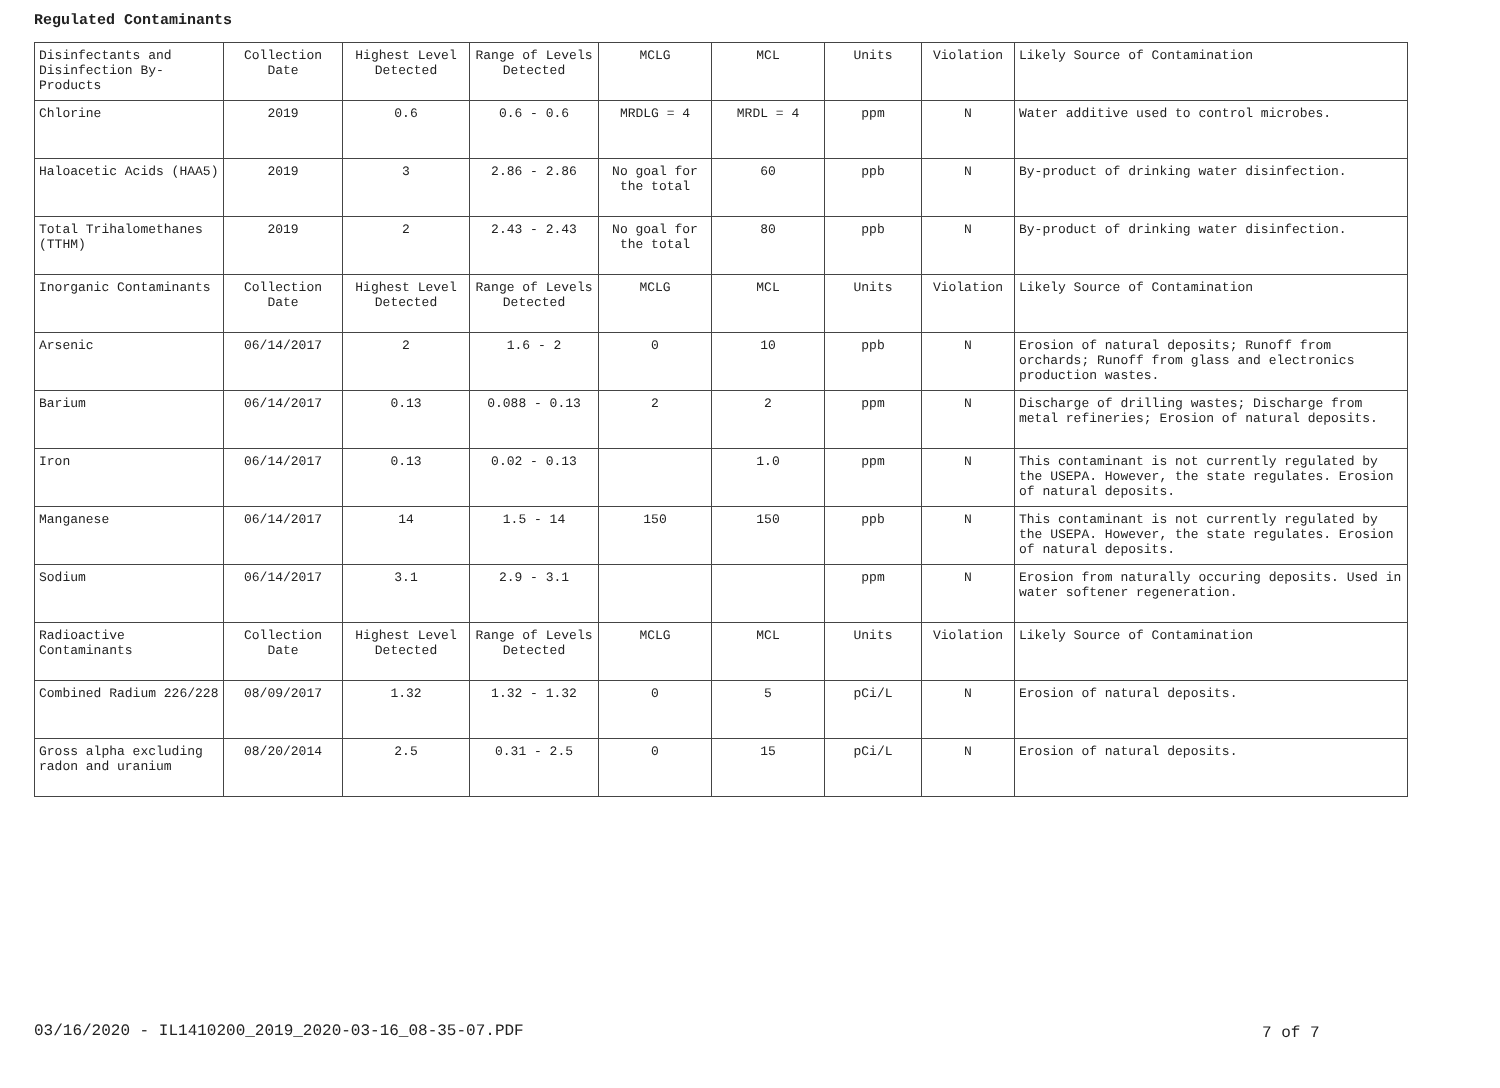Regulated Contaminants
| Disinfectants and Disinfection By-Products | Collection Date | Highest Level Detected | Range of Levels Detected | MCLG | MCL | Units | Violation | Likely Source of Contamination |
| Chlorine | 2019 | 0.6 | 0.6 - 0.6 | MRDLG = 4 | MRDL = 4 | ppm | N | Water additive used to control microbes. |
| Haloacetic Acids (HAA5) | 2019 | 3 | 2.86 - 2.86 | No goal for the total | 60 | ppb | N | By-product of drinking water disinfection. |
| Total Trihalomethanes (TTHM) | 2019 | 2 | 2.43 - 2.43 | No goal for the total | 80 | ppb | N | By-product of drinking water disinfection. |
| Inorganic Contaminants | Collection Date | Highest Level Detected | Range of Levels Detected | MCLG | MCL | Units | Violation | Likely Source of Contamination |
| Arsenic | 06/14/2017 | 2 | 1.6 - 2 | 0 | 10 | ppb | N | Erosion of natural deposits; Runoff from orchards; Runoff from glass and electronics production wastes. |
| Barium | 06/14/2017 | 0.13 | 0.088 - 0.13 | 2 | 2 | ppm | N | Discharge of drilling wastes; Discharge from metal refineries; Erosion of natural deposits. |
| Iron | 06/14/2017 | 0.13 | 0.02 - 0.13 | | 1.0 | ppm | N | This contaminant is not currently regulated by the USEPA. However, the state regulates. Erosion of natural deposits. |
| Manganese | 06/14/2017 | 14 | 1.5 - 14 | 150 | 150 | ppb | N | This contaminant is not currently regulated by the USEPA. However, the state regulates. Erosion of natural deposits. |
| Sodium | 06/14/2017 | 3.1 | 2.9 - 3.1 | | | ppm | N | Erosion from naturally occuring deposits. Used in water softener regeneration. |
| Radioactive Contaminants | Collection Date | Highest Level Detected | Range of Levels Detected | MCLG | MCL | Units | Violation | Likely Source of Contamination |
| Combined Radium 226/228 | 08/09/2017 | 1.32 | 1.32 - 1.32 | 0 | 5 | pCi/L | N | Erosion of natural deposits. |
| Gross alpha excluding radon and uranium | 08/20/2014 | 2.5 | 0.31 - 2.5 | 0 | 15 | pCi/L | N | Erosion of natural deposits. |
03/16/2020 - IL1410200_2019_2020-03-16_08-35-07.PDF
7 of 7